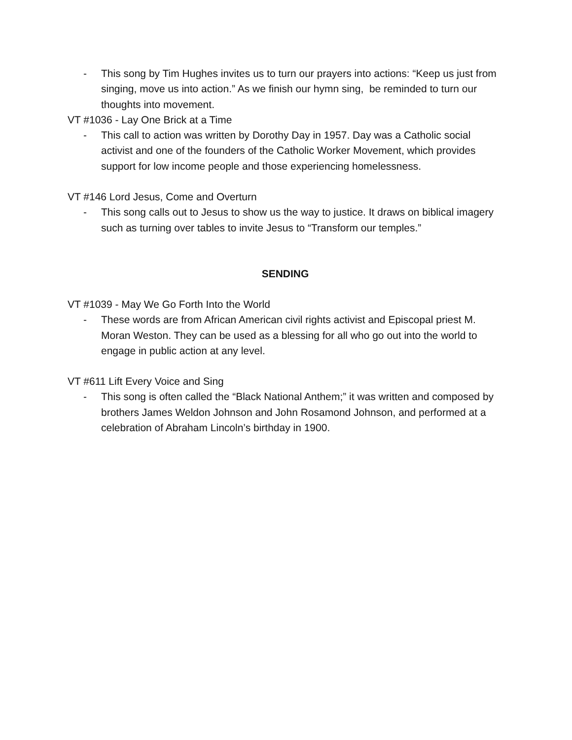- This song by Tim Hughes invites us to turn our prayers into actions: “Keep us just from singing, move us into action.” As we finish our hymn sing, be reminded to turn our thoughts into movement.
VT #1036 - Lay One Brick at a Time
- This call to action was written by Dorothy Day in 1957. Day was a Catholic social activist and one of the founders of the Catholic Worker Movement, which provides support for low income people and those experiencing homelessness.
VT #146 Lord Jesus, Come and Overturn
- This song calls out to Jesus to show us the way to justice. It draws on biblical imagery such as turning over tables to invite Jesus to “Transform our temples.”
SENDING
VT #1039 - May We Go Forth Into the World
- These words are from African American civil rights activist and Episcopal priest M. Moran Weston. They can be used as a blessing for all who go out into the world to engage in public action at any level.
VT #611 Lift Every Voice and Sing
- This song is often called the “Black National Anthem;” it was written and composed by brothers James Weldon Johnson and John Rosamond Johnson, and performed at a celebration of Abraham Lincoln’s birthday in 1900.